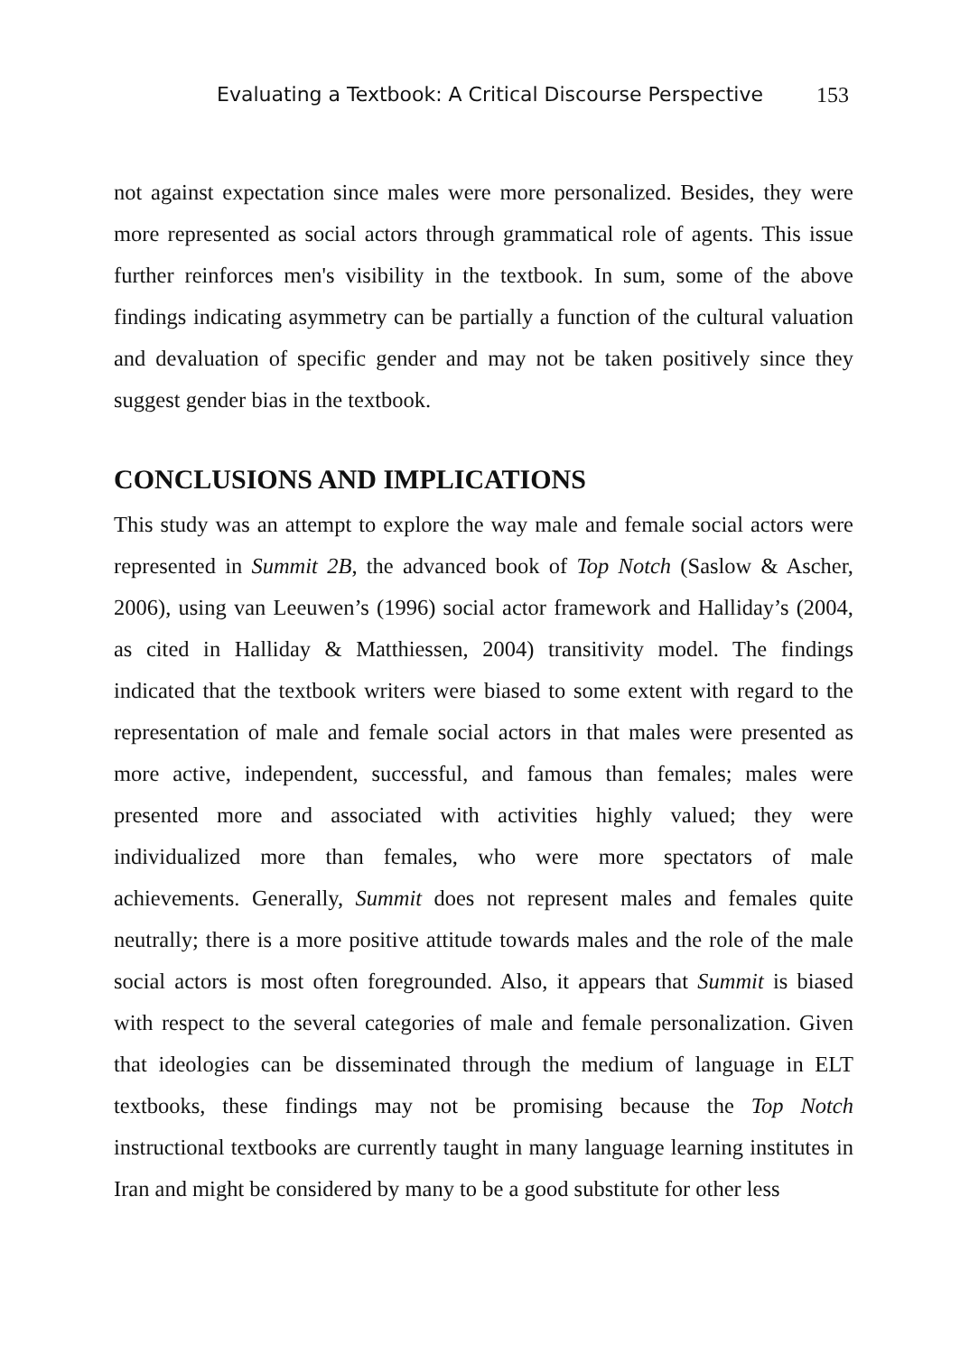Evaluating a Textbook: A Critical Discourse Perspective 153
not against expectation since males were more personalized. Besides, they were more represented as social actors through grammatical role of agents. This issue further reinforces men's visibility in the textbook. In sum, some of the above findings indicating asymmetry can be partially a function of the cultural valuation and devaluation of specific gender and may not be taken positively since they suggest gender bias in the textbook.
CONCLUSIONS AND IMPLICATIONS
This study was an attempt to explore the way male and female social actors were represented in Summit 2B, the advanced book of Top Notch (Saslow & Ascher, 2006), using van Leeuwen’s (1996) social actor framework and Halliday’s (2004, as cited in Halliday & Matthiessen, 2004) transitivity model. The findings indicated that the textbook writers were biased to some extent with regard to the representation of male and female social actors in that males were presented as more active, independent, successful, and famous than females; males were presented more and associated with activities highly valued; they were individualized more than females, who were more spectators of male achievements. Generally, Summit does not represent males and females quite neutrally; there is a more positive attitude towards males and the role of the male social actors is most often foregrounded. Also, it appears that Summit is biased with respect to the several categories of male and female personalization. Given that ideologies can be disseminated through the medium of language in ELT textbooks, these findings may not be promising because the Top Notch instructional textbooks are currently taught in many language learning institutes in Iran and might be considered by many to be a good substitute for other less